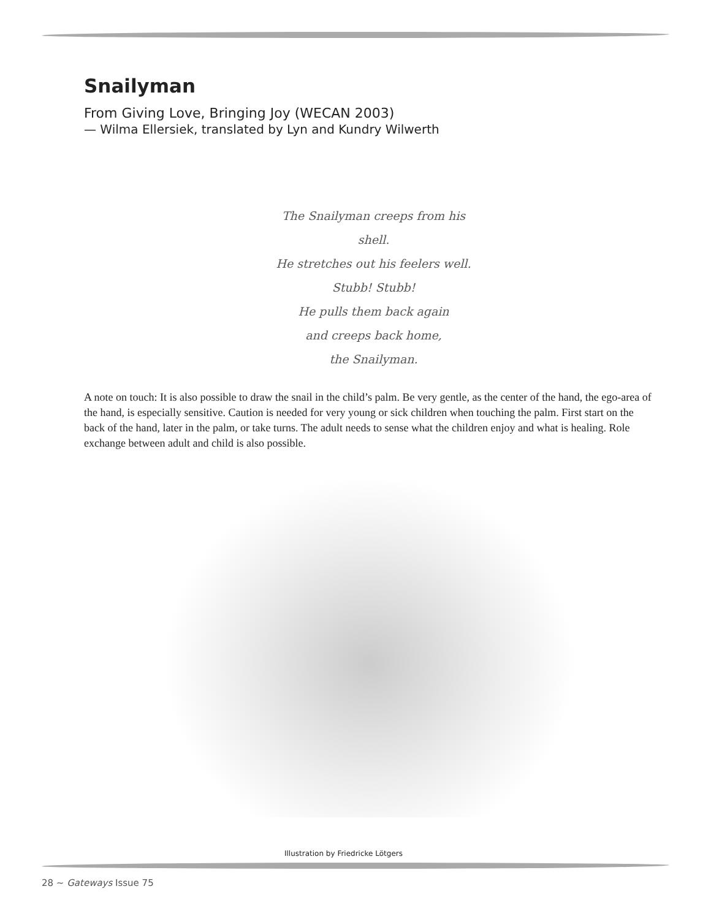Snailyman
From Giving Love, Bringing Joy (WECAN 2003)
— Wilma Ellersiek, translated by Lyn and Kundry Wilwerth
The Snailyman creeps from his shell.
He stretches out his feelers well.
Stubb! Stubb!
He pulls them back again
and creeps back home,
the Snailyman.
A note on touch: It is also possible to draw the snail in the child’s palm. Be very gentle, as the center of the hand, the ego-area of the hand, is especially sensitive. Caution is needed for very young or sick children when touching the palm. First start on the back of the hand, later in the palm, or take turns. The adult needs to sense what the children enjoy and what is healing. Role exchange between adult and child is also possible.
Illustration by Friedricke Lötgers
28 ~ Gateways Issue 75